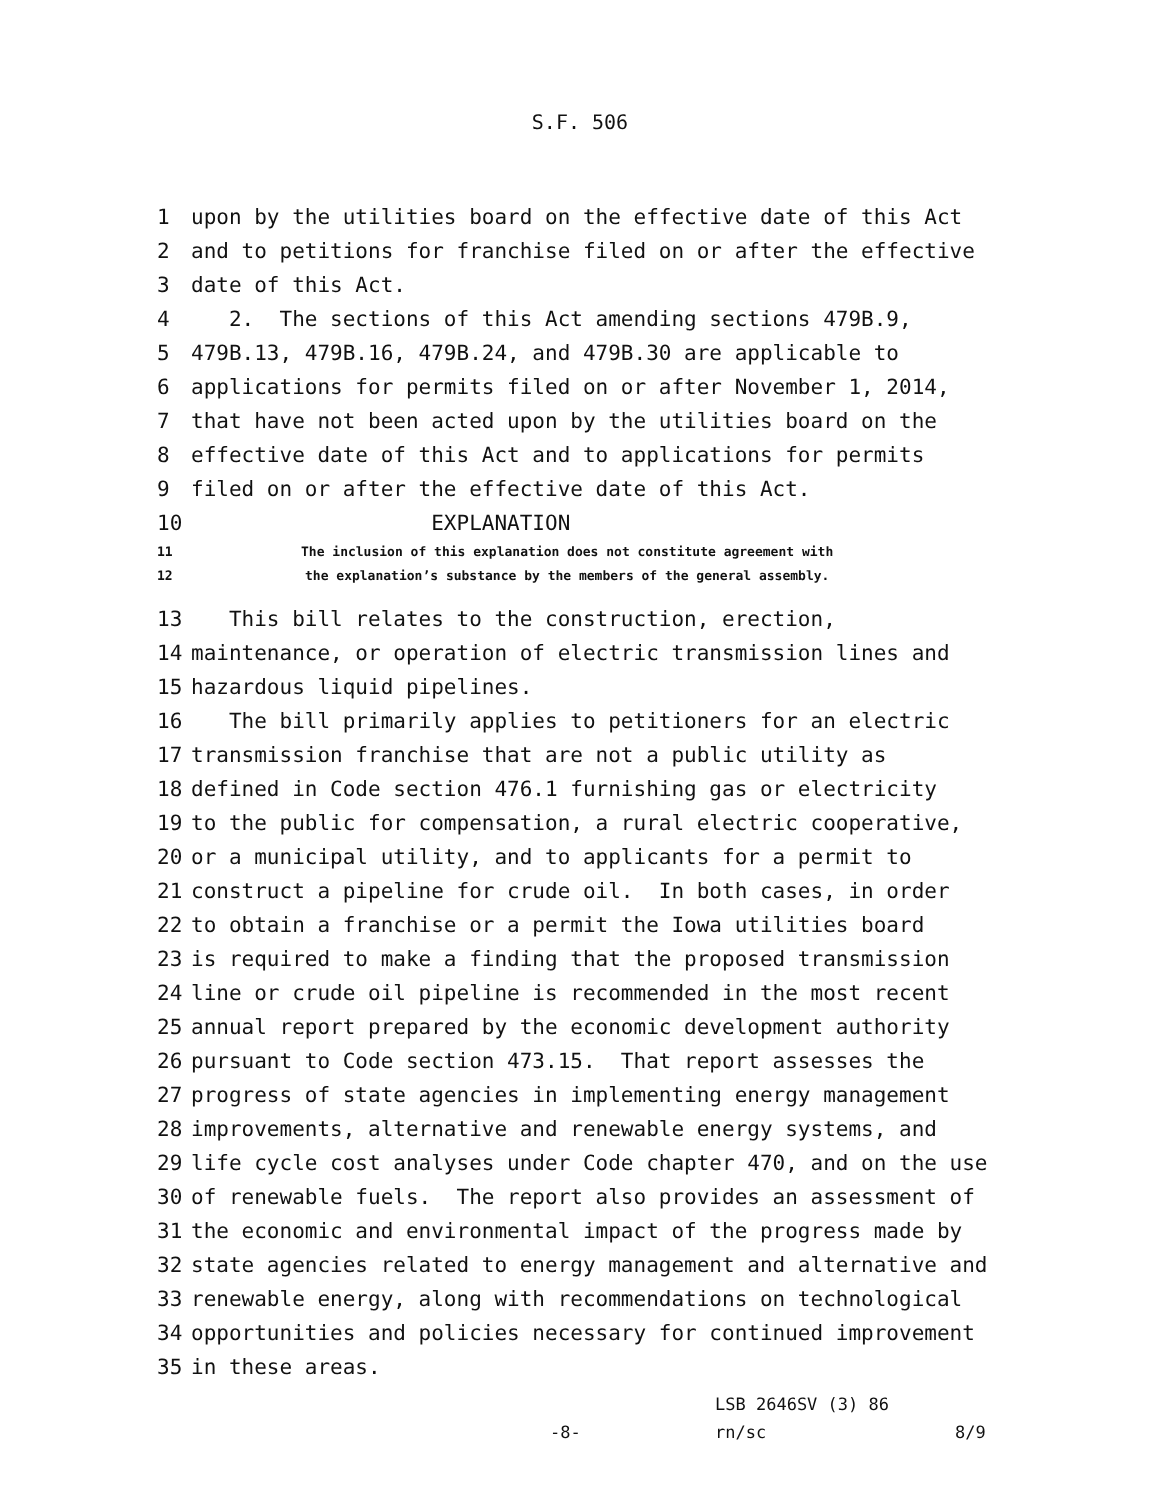S.F. 506
1 upon by the utilities board on the effective date of this Act
2 and to petitions for franchise filed on or after the effective
3 date of this Act.
4 2. The sections of this Act amending sections 479B.9,
5 479B.13, 479B.16, 479B.24, and 479B.30 are applicable to
6 applications for permits filed on or after November 1, 2014,
7 that have not been acted upon by the utilities board on the
8 effective date of this Act and to applications for permits
9 filed on or after the effective date of this Act.
10 EXPLANATION
11 The inclusion of this explanation does not constitute agreement with
12 the explanation’s substance by the members of the general assembly.
13 This bill relates to the construction, erection,
14 maintenance, or operation of electric transmission lines and
15 hazardous liquid pipelines.
16 The bill primarily applies to petitioners for an electric
17 transmission franchise that are not a public utility as
18 defined in Code section 476.1 furnishing gas or electricity
19 to the public for compensation, a rural electric cooperative,
20 or a municipal utility, and to applicants for a permit to
21 construct a pipeline for crude oil. In both cases, in order
22 to obtain a franchise or a permit the Iowa utilities board
23 is required to make a finding that the proposed transmission
24 line or crude oil pipeline is recommended in the most recent
25 annual report prepared by the economic development authority
26 pursuant to Code section 473.15. That report assesses the
27 progress of state agencies in implementing energy management
28 improvements, alternative and renewable energy systems, and
29 life cycle cost analyses under Code chapter 470, and on the use
30 of renewable fuels. The report also provides an assessment of
31 the economic and environmental impact of the progress made by
32 state agencies related to energy management and alternative and
33 renewable energy, along with recommendations on technological
34 opportunities and policies necessary for continued improvement
35 in these areas.
LSB 2646SV (3) 86
-8- rn/sc 8/9